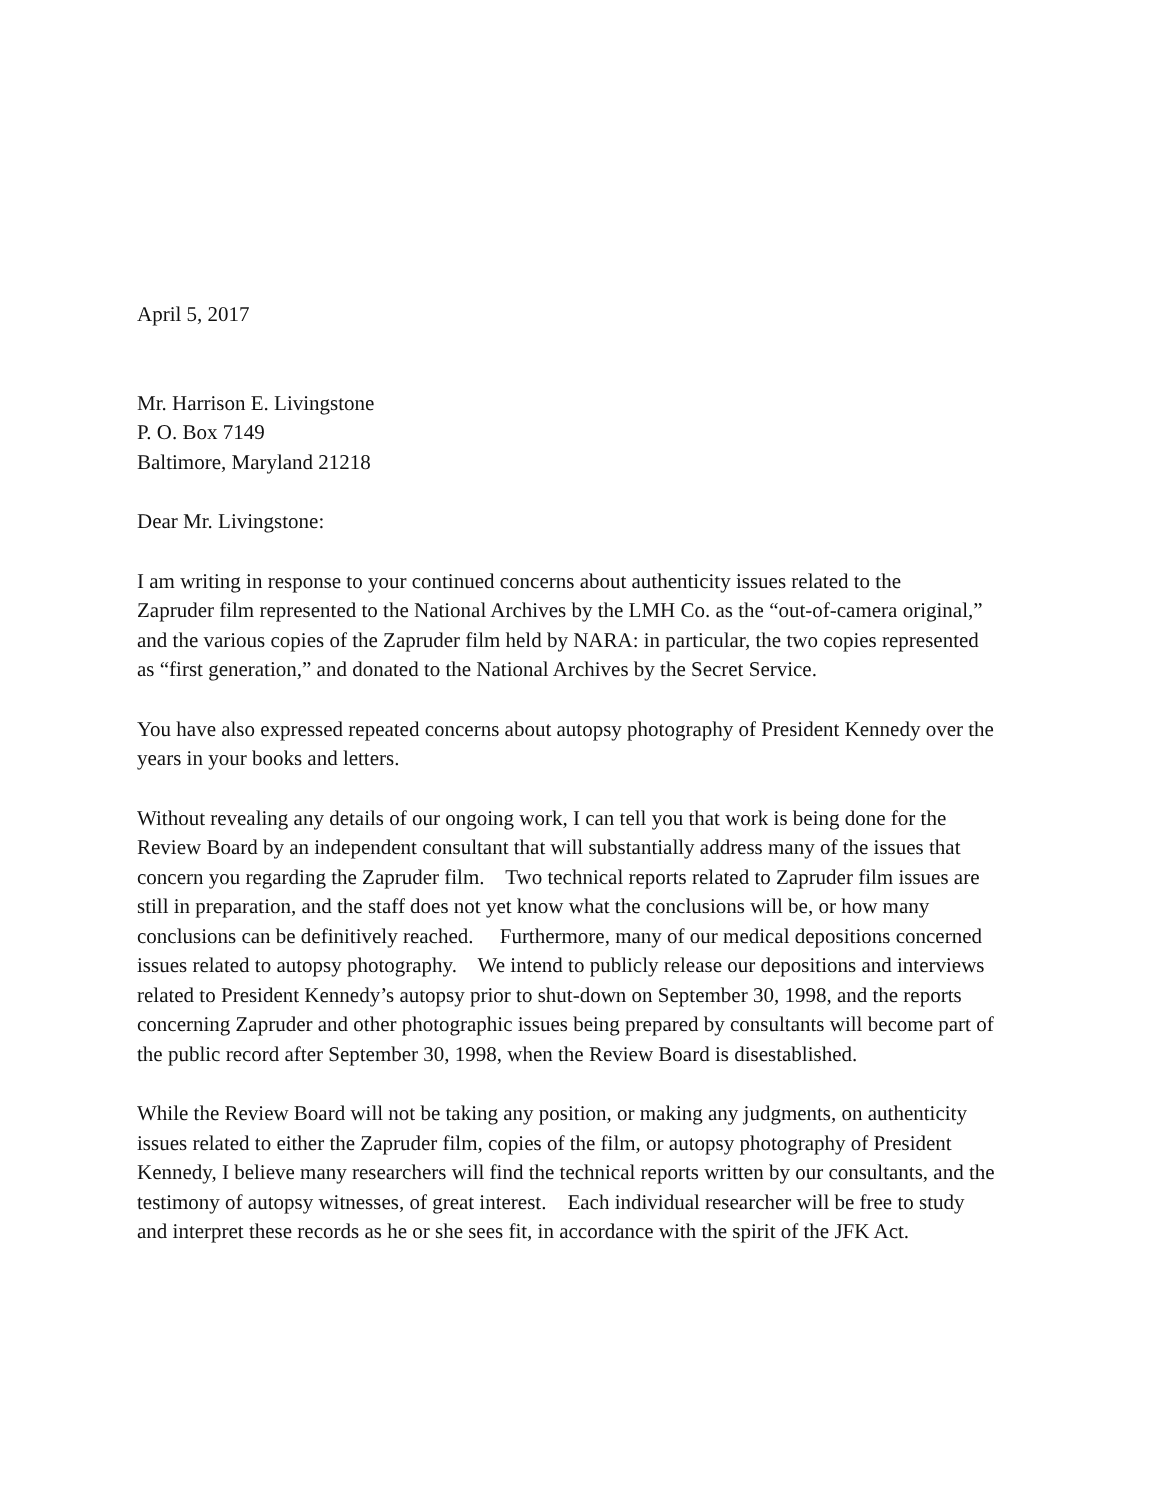April 5, 2017
Mr. Harrison E. Livingstone
P. O. Box 7149
Baltimore, Maryland 21218
Dear Mr. Livingstone:
I am writing in response to your continued concerns about authenticity issues related to the
Zapruder film represented to the National Archives by the LMH Co. as the “out-of-camera original,”
and the various copies of the Zapruder film held by NARA: in particular, the two copies represented
as “first generation,” and donated to the National Archives by the Secret Service.
You have also expressed repeated concerns about autopsy photography of President Kennedy over the
years in your books and letters.
Without revealing any details of our ongoing work, I can tell you that work is being done for the
Review Board by an independent consultant that will substantially address many of the issues that
concern you regarding the Zapruder film. Two technical reports related to Zapruder film issues are
still in preparation, and the staff does not yet know what the conclusions will be, or how many
conclusions can be definitively reached. Furthermore, many of our medical depositions concerned
issues related to autopsy photography. We intend to publicly release our depositions and interviews
related to President Kennedy’s autopsy prior to shut-down on September 30, 1998, and the reports
concerning Zapruder and other photographic issues being prepared by consultants will become part of
the public record after September 30, 1998, when the Review Board is disestablished.
While the Review Board will not be taking any position, or making any judgments, on authenticity
issues related to either the Zapruder film, copies of the film, or autopsy photography of President
Kennedy, I believe many researchers will find the technical reports written by our consultants, and the
testimony of autopsy witnesses, of great interest. Each individual researcher will be free to study
and interpret these records as he or she sees fit, in accordance with the spirit of the JFK Act.